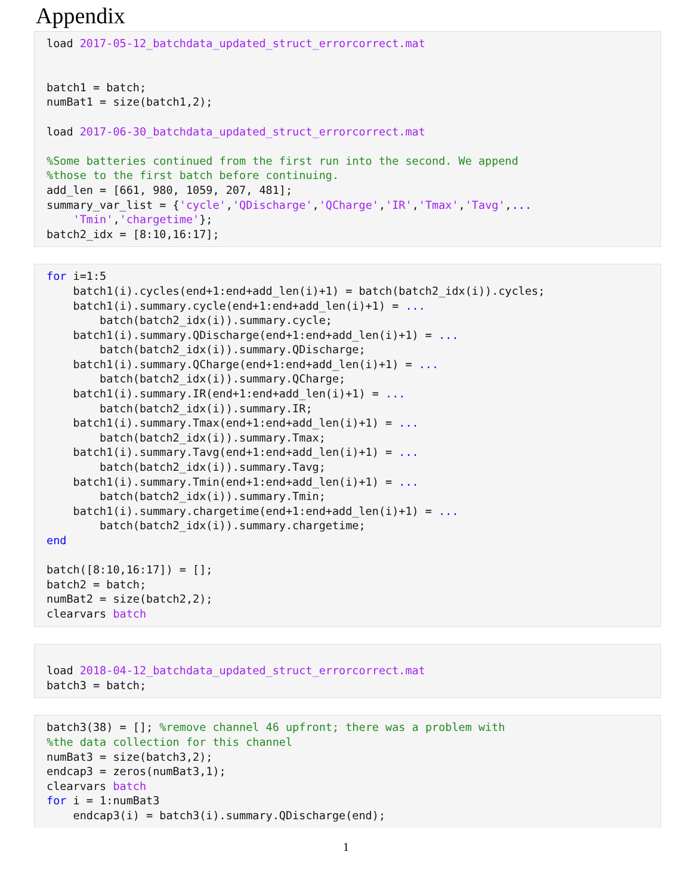Appendix
load 2017-05-12_batchdata_updated_struct_errorcorrect.mat


batch1 = batch;
numBat1 = size(batch1,2);

load 2017-06-30_batchdata_updated_struct_errorcorrect.mat

%Some batteries continued from the first run into the second. We append
%those to the first batch before continuing.
add_len = [661, 980, 1059, 207, 481];
summary_var_list = {'cycle','QDischarge','QCharge','IR','Tmax','Tavg',...
    'Tmin','chargetime'};
batch2_idx = [8:10,16:17];
for i=1:5
    batch1(i).cycles(end+1:end+add_len(i)+1) = batch(batch2_idx(i)).cycles;
    batch1(i).summary.cycle(end+1:end+add_len(i)+1) = ...
        batch(batch2_idx(i)).summary.cycle;
    batch1(i).summary.QDischarge(end+1:end+add_len(i)+1) = ...
        batch(batch2_idx(i)).summary.QDischarge;
    batch1(i).summary.QCharge(end+1:end+add_len(i)+1) = ...
        batch(batch2_idx(i)).summary.QCharge;
    batch1(i).summary.IR(end+1:end+add_len(i)+1) = ...
        batch(batch2_idx(i)).summary.IR;
    batch1(i).summary.Tmax(end+1:end+add_len(i)+1) = ...
        batch(batch2_idx(i)).summary.Tmax;
    batch1(i).summary.Tavg(end+1:end+add_len(i)+1) = ...
        batch(batch2_idx(i)).summary.Tavg;
    batch1(i).summary.Tmin(end+1:end+add_len(i)+1) = ...
        batch(batch2_idx(i)).summary.Tmin;
    batch1(i).summary.chargetime(end+1:end+add_len(i)+1) = ...
        batch(batch2_idx(i)).summary.chargetime;
end

batch([8:10,16:17]) = [];
batch2 = batch;
numBat2 = size(batch2,2);
clearvars batch
load 2018-04-12_batchdata_updated_struct_errorcorrect.mat
batch3 = batch;
batch3(38) = []; %remove channel 46 upfront; there was a problem with
%the data collection for this channel
numBat3 = size(batch3,2);
endcap3 = zeros(numBat3,1);
clearvars batch
for i = 1:numBat3
    endcap3(i) = batch3(i).summary.QDischarge(end);
1